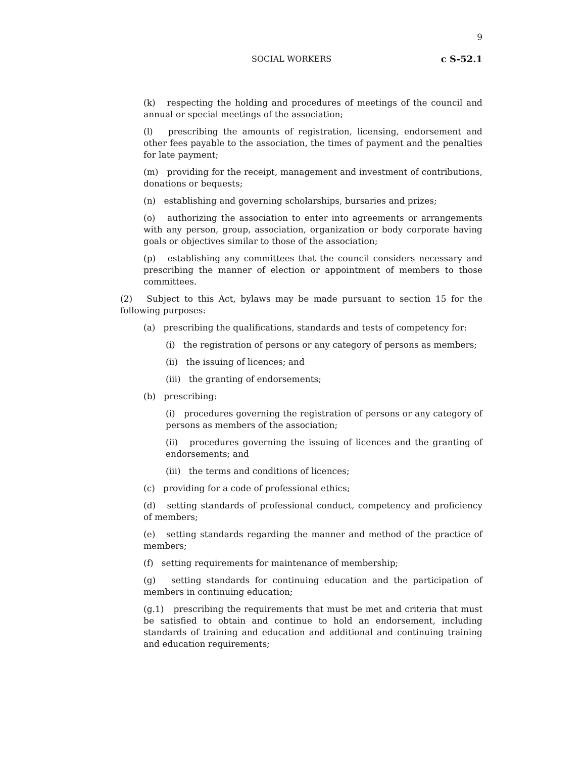9
SOCIAL WORKERS c S-52.1
(k) respecting the holding and procedures of meetings of the council and annual or special meetings of the association;
(l) prescribing the amounts of registration, licensing, endorsement and other fees payable to the association, the times of payment and the penalties for late payment;
(m) providing for the receipt, management and investment of contributions, donations or bequests;
(n) establishing and governing scholarships, bursaries and prizes;
(o) authorizing the association to enter into agreements or arrangements with any person, group, association, organization or body corporate having goals or objectives similar to those of the association;
(p) establishing any committees that the council considers necessary and prescribing the manner of election or appointment of members to those committees.
(2) Subject to this Act, bylaws may be made pursuant to section 15 for the following purposes:
(a) prescribing the qualifications, standards and tests of competency for:
(i) the registration of persons or any category of persons as members;
(ii) the issuing of licences; and
(iii) the granting of endorsements;
(b) prescribing:
(i) procedures governing the registration of persons or any category of persons as members of the association;
(ii) procedures governing the issuing of licences and the granting of endorsements; and
(iii) the terms and conditions of licences;
(c) providing for a code of professional ethics;
(d) setting standards of professional conduct, competency and proficiency of members;
(e) setting standards regarding the manner and method of the practice of members;
(f) setting requirements for maintenance of membership;
(g) setting standards for continuing education and the participation of members in continuing education;
(g.1) prescribing the requirements that must be met and criteria that must be satisfied to obtain and continue to hold an endorsement, including standards of training and education and additional and continuing training and education requirements;